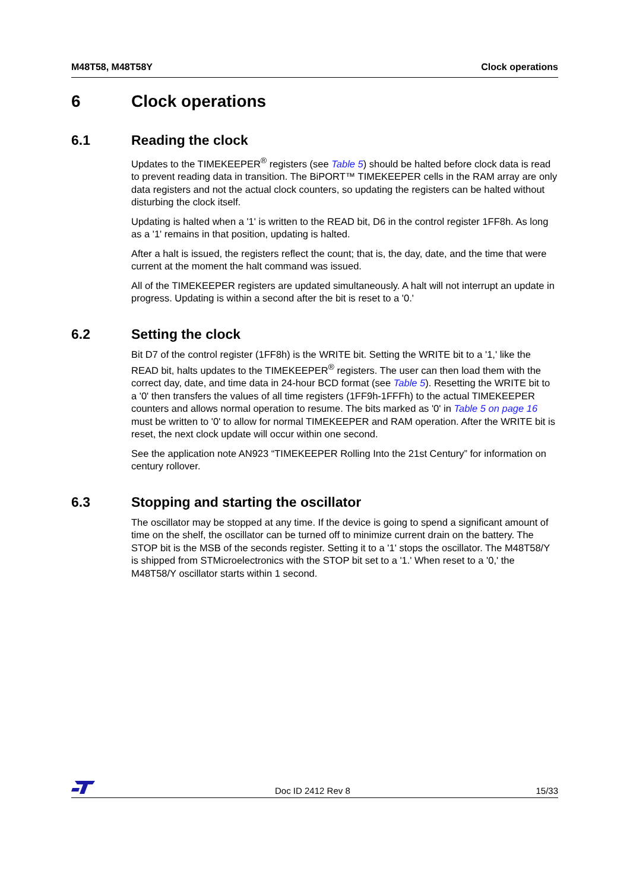M48T58, M48T58Y Clock operations
6 Clock operations
6.1 Reading the clock
Updates to the TIMEKEEPER<sup>®</sup> registers (see Table 5) should be halted before clock data is read to prevent reading data in transition. The BiPORT™ TIMEKEEPER cells in the RAM array are only data registers and not the actual clock counters, so updating the registers can be halted without disturbing the clock itself.
Updating is halted when a '1' is written to the READ bit, D6 in the control register 1FF8h. As long as a '1' remains in that position, updating is halted.
After a halt is issued, the registers reflect the count; that is, the day, date, and the time that were current at the moment the halt command was issued.
All of the TIMEKEEPER registers are updated simultaneously. A halt will not interrupt an update in progress. Updating is within a second after the bit is reset to a '0.'
6.2 Setting the clock
Bit D7 of the control register (1FF8h) is the WRITE bit. Setting the WRITE bit to a '1,' like the READ bit, halts updates to the TIMEKEEPER<sup>®</sup> registers. The user can then load them with the correct day, date, and time data in 24-hour BCD format (see Table 5). Resetting the WRITE bit to a '0' then transfers the values of all time registers (1FF9h-1FFFh) to the actual TIMEKEEPER counters and allows normal operation to resume. The bits marked as '0' in Table 5 on page 16 must be written to '0' to allow for normal TIMEKEEPER and RAM operation. After the WRITE bit is reset, the next clock update will occur within one second.
See the application note AN923 “TIMEKEEPER Rolling Into the 21st Century” for information on century rollover.
6.3 Stopping and starting the oscillator
The oscillator may be stopped at any time. If the device is going to spend a significant amount of time on the shelf, the oscillator can be turned off to minimize current drain on the battery. The STOP bit is the MSB of the seconds register. Setting it to a '1' stops the oscillator. The M48T58/Y is shipped from STMicroelectronics with the STOP bit set to a '1.' When reset to a '0,' the M48T58/Y oscillator starts within 1 second.
Doc ID 2412 Rev 8 15/33